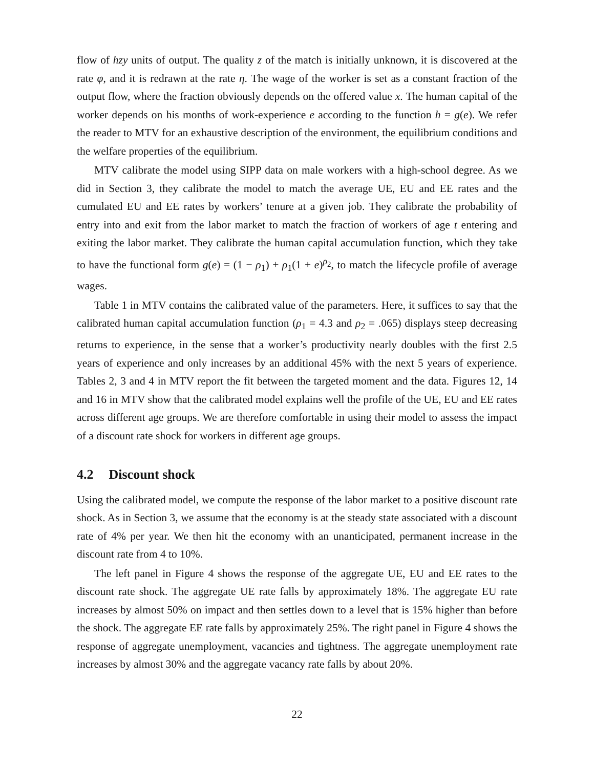flow of hzy units of output. The quality z of the match is initially unknown, it is discovered at the rate φ, and it is redrawn at the rate η. The wage of the worker is set as a constant fraction of the output flow, where the fraction obviously depends on the offered value x. The human capital of the worker depends on his months of work-experience e according to the function h = g(e). We refer the reader to MTV for an exhaustive description of the environment, the equilibrium conditions and the welfare properties of the equilibrium.
MTV calibrate the model using SIPP data on male workers with a high-school degree. As we did in Section 3, they calibrate the model to match the average UE, EU and EE rates and the cumulated EU and EE rates by workers’ tenure at a given job. They calibrate the probability of entry into and exit from the labor market to match the fraction of workers of age t entering and exiting the labor market. They calibrate the human capital accumulation function, which they take to have the functional form g(e) = (1 − ρ<sub>1</sub>) + ρ<sub>1</sub>(1 + e)<sup>ρ<sub>2</sub></sup>, to match the lifecycle profile of average wages.
Table 1 in MTV contains the calibrated value of the parameters. Here, it suffices to say that the calibrated human capital accumulation function (ρ<sub>1</sub> = 4.3 and ρ<sub>2</sub> = .065) displays steep decreasing returns to experience, in the sense that a worker’s productivity nearly doubles with the first 2.5 years of experience and only increases by an additional 45% with the next 5 years of experience. Tables 2, 3 and 4 in MTV report the fit between the targeted moment and the data. Figures 12, 14 and 16 in MTV show that the calibrated model explains well the profile of the UE, EU and EE rates across different age groups. We are therefore comfortable in using their model to assess the impact of a discount rate shock for workers in different age groups.
4.2 Discount shock
Using the calibrated model, we compute the response of the labor market to a positive discount rate shock. As in Section 3, we assume that the economy is at the steady state associated with a discount rate of 4% per year. We then hit the economy with an unanticipated, permanent increase in the discount rate from 4 to 10%.
The left panel in Figure 4 shows the response of the aggregate UE, EU and EE rates to the discount rate shock. The aggregate UE rate falls by approximately 18%. The aggregate EU rate increases by almost 50% on impact and then settles down to a level that is 15% higher than before the shock. The aggregate EE rate falls by approximately 25%. The right panel in Figure 4 shows the response of aggregate unemployment, vacancies and tightness. The aggregate unemployment rate increases by almost 30% and the aggregate vacancy rate falls by about 20%.
22